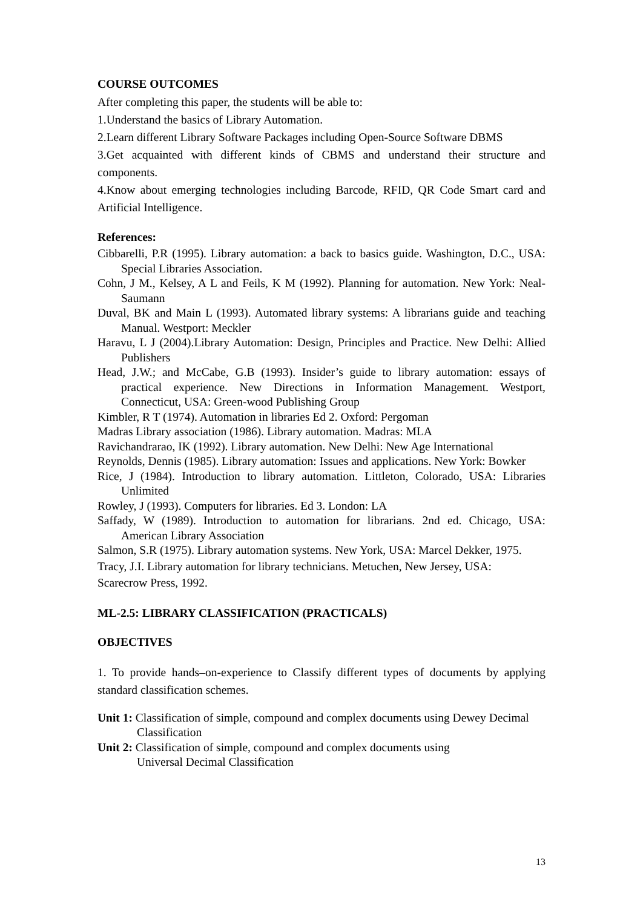COURSE OUTCOMES
After completing this paper, the students will be able to:
1.Understand the basics of Library Automation.
2.Learn different Library Software Packages including Open-Source Software DBMS
3.Get acquainted with different kinds of CBMS and understand their structure and components.
4.Know about emerging technologies including Barcode, RFID, QR Code Smart card and Artificial Intelligence.
References:
Cibbarelli, P.R (1995). Library automation: a back to basics guide. Washington, D.C., USA: Special Libraries Association.
Cohn, J M., Kelsey, A L and Feils, K M (1992). Planning for automation. New York: Neal-Saumann
Duval, BK and Main L (1993). Automated library systems: A librarians guide and teaching Manual. Westport: Meckler
Haravu, L J (2004).Library Automation: Design, Principles and Practice. New Delhi: Allied Publishers
Head, J.W.; and McCabe, G.B (1993). Insider’s guide to library automation: essays of practical experience. New Directions in Information Management. Westport, Connecticut, USA: Green-wood Publishing Group
Kimbler, R T (1974). Automation in libraries Ed 2. Oxford: Pergoman
Madras Library association (1986). Library automation. Madras: MLA
Ravichandrarao, IK (1992). Library automation. New Delhi: New Age International
Reynolds, Dennis (1985). Library automation: Issues and applications. New York: Bowker
Rice, J (1984). Introduction to library automation. Littleton, Colorado, USA: Libraries Unlimited
Rowley, J (1993). Computers for libraries. Ed 3. London: LA
Saffady, W (1989). Introduction to automation for librarians. 2nd ed. Chicago, USA: American Library Association
Salmon, S.R (1975). Library automation systems. New York, USA: Marcel Dekker, 1975.
Tracy, J.I. Library automation for library technicians. Metuchen, New Jersey, USA:
Scarecrow Press, 1992.
ML-2.5: LIBRARY CLASSIFICATION (PRACTICALS)
OBJECTIVES
1. To provide hands–on-experience to Classify different types of documents by applying standard classification schemes.
Unit 1: Classification of simple, compound and complex documents using Dewey Decimal Classification
Unit 2: Classification of simple, compound and complex documents using
Universal Decimal Classification
13